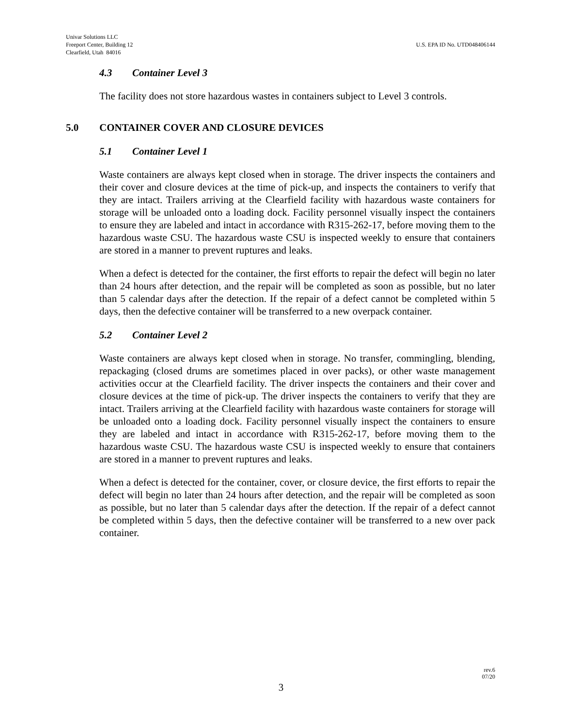Univar Solutions LLC
Freeport Center, Building 12
Clearfield, Utah 84016
U.S. EPA ID No. UTD048406144
4.3 Container Level 3
The facility does not store hazardous wastes in containers subject to Level 3 controls.
5.0 CONTAINER COVER AND CLOSURE DEVICES
5.1 Container Level 1
Waste containers are always kept closed when in storage. The driver inspects the containers and their cover and closure devices at the time of pick-up, and inspects the containers to verify that they are intact. Trailers arriving at the Clearfield facility with hazardous waste containers for storage will be unloaded onto a loading dock. Facility personnel visually inspect the containers to ensure they are labeled and intact in accordance with R315-262-17, before moving them to the hazardous waste CSU. The hazardous waste CSU is inspected weekly to ensure that containers are stored in a manner to prevent ruptures and leaks.
When a defect is detected for the container, the first efforts to repair the defect will begin no later than 24 hours after detection, and the repair will be completed as soon as possible, but no later than 5 calendar days after the detection. If the repair of a defect cannot be completed within 5 days, then the defective container will be transferred to a new overpack container.
5.2 Container Level 2
Waste containers are always kept closed when in storage. No transfer, commingling, blending, repackaging (closed drums are sometimes placed in over packs), or other waste management activities occur at the Clearfield facility. The driver inspects the containers and their cover and closure devices at the time of pick-up. The driver inspects the containers to verify that they are intact. Trailers arriving at the Clearfield facility with hazardous waste containers for storage will be unloaded onto a loading dock. Facility personnel visually inspect the containers to ensure they are labeled and intact in accordance with R315-262-17, before moving them to the hazardous waste CSU. The hazardous waste CSU is inspected weekly to ensure that containers are stored in a manner to prevent ruptures and leaks.
When a defect is detected for the container, cover, or closure device, the first efforts to repair the defect will begin no later than 24 hours after detection, and the repair will be completed as soon as possible, but no later than 5 calendar days after the detection. If the repair of a defect cannot be completed within 5 days, then the defective container will be transferred to a new over pack container.
rev.6
07/20
3